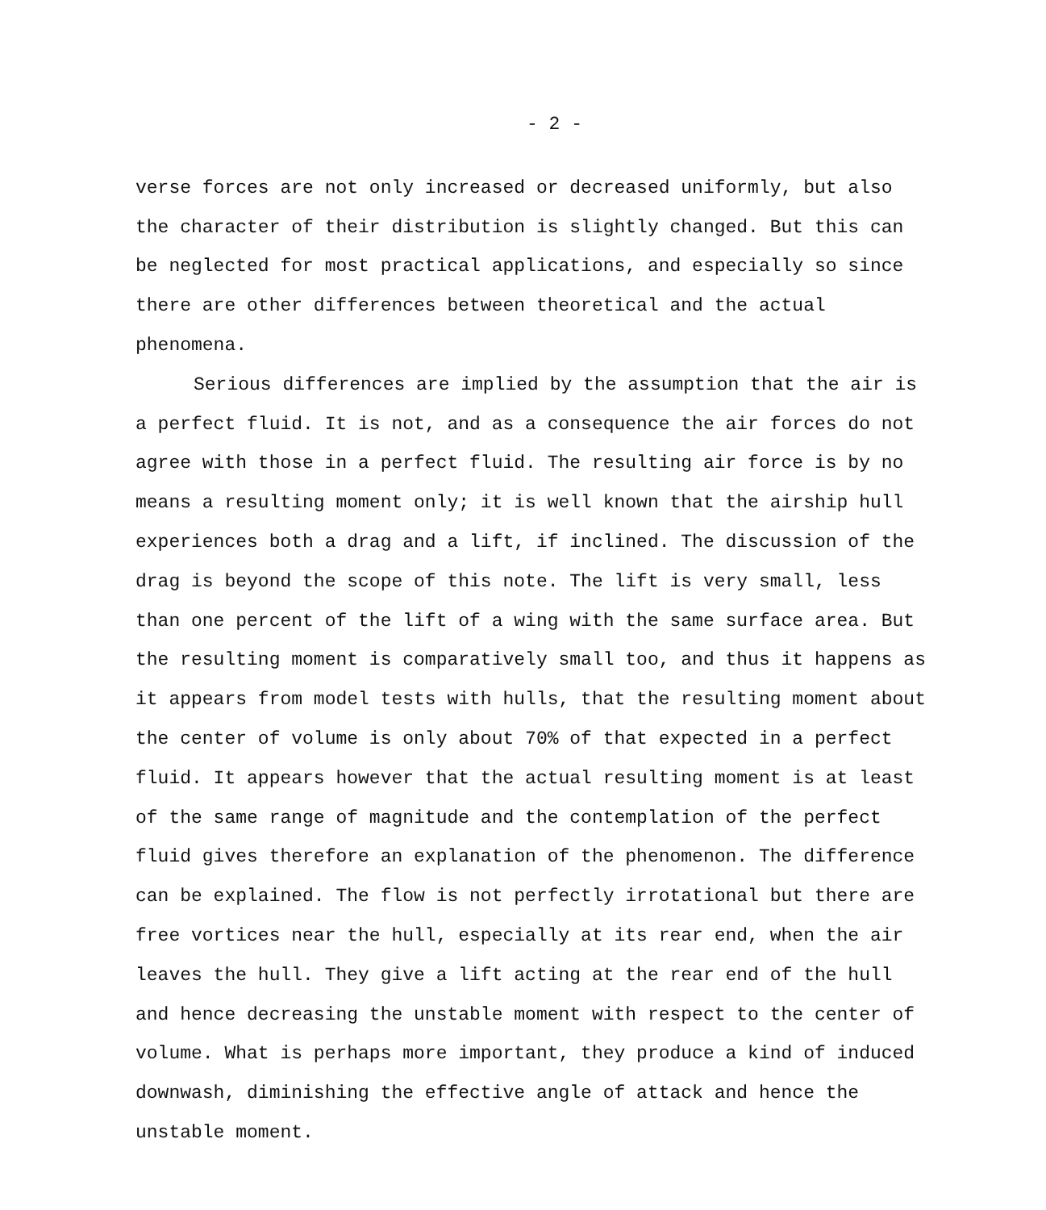- 2 -
verse forces are not only increased or decreased uniformly, but also the character of their distribution is slightly changed. But this can be neglected for most practical applications, and especially so since there are other differences between theoretical and the actual phenomena.
Serious differences are implied by the assumption that the air is a perfect fluid. It is not, and as a consequence the air forces do not agree with those in a perfect fluid. The resulting air force is by no means a resulting moment only; it is well known that the airship hull experiences both a drag and a lift, if inclined. The discussion of the drag is beyond the scope of this note. The lift is very small, less than one percent of the lift of a wing with the same surface area. But the resulting moment is comparatively small too, and thus it happens as it appears from model tests with hulls, that the resulting moment about the center of volume is only about 70% of that expected in a perfect fluid. It appears however that the actual resulting moment is at least of the same range of magnitude and the contemplation of the perfect fluid gives therefore an explanation of the phenomenon. The difference can be explained. The flow is not perfectly irrotational but there are free vortices near the hull, especially at its rear end, when the air leaves the hull. They give a lift acting at the rear end of the hull and hence decreasing the unstable moment with respect to the center of volume. What is perhaps more important, they produce a kind of induced downwash, diminishing the effective angle of attack and hence the unstable moment.